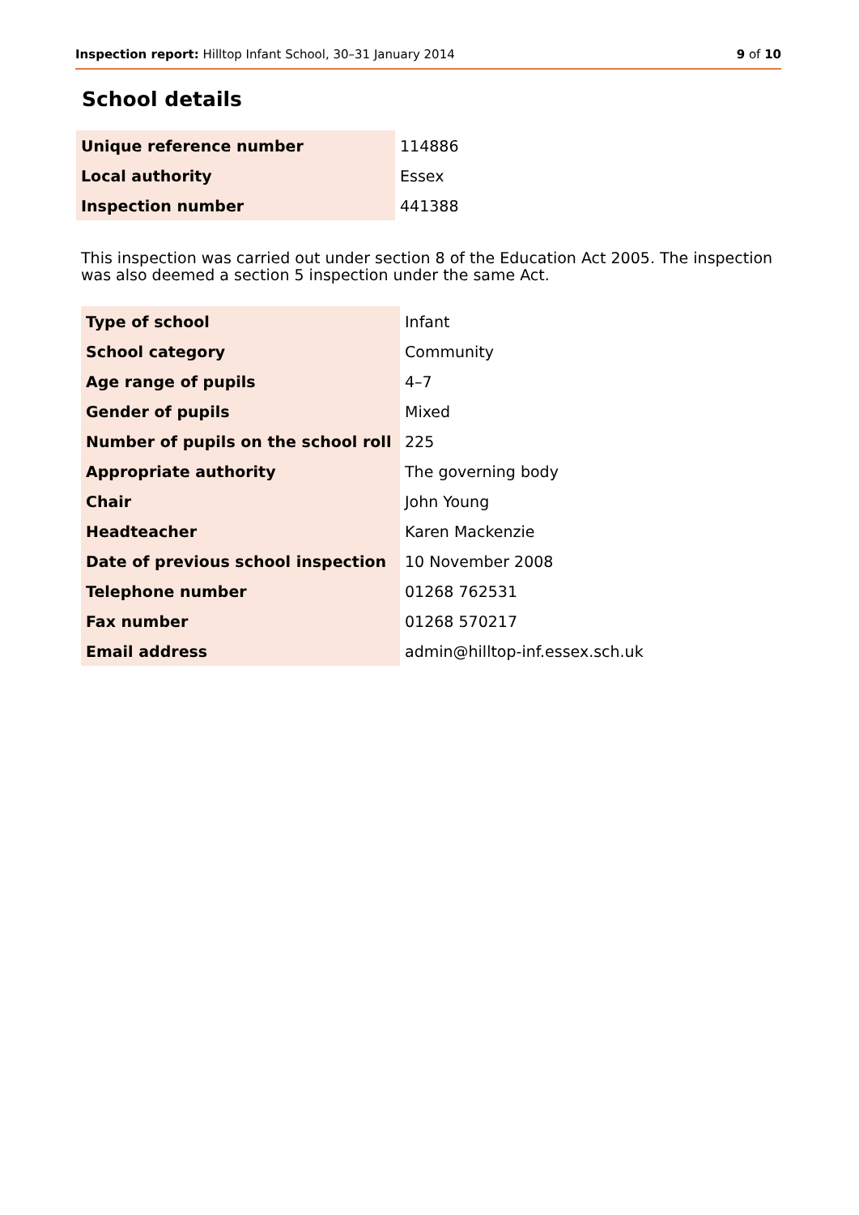Inspection report: Hilltop Infant School, 30–31 January 2014 9 of 10
School details
| Unique reference number | 114886 |
| Local authority | Essex |
| Inspection number | 441388 |
This inspection was carried out under section 8 of the Education Act 2005. The inspection was also deemed a section 5 inspection under the same Act.
| Type of school | Infant |
| School category | Community |
| Age range of pupils | 4–7 |
| Gender of pupils | Mixed |
| Number of pupils on the school roll | 225 |
| Appropriate authority | The governing body |
| Chair | John Young |
| Headteacher | Karen Mackenzie |
| Date of previous school inspection | 10 November 2008 |
| Telephone number | 01268 762531 |
| Fax number | 01268 570217 |
| Email address | admin@hilltop-inf.essex.sch.uk |